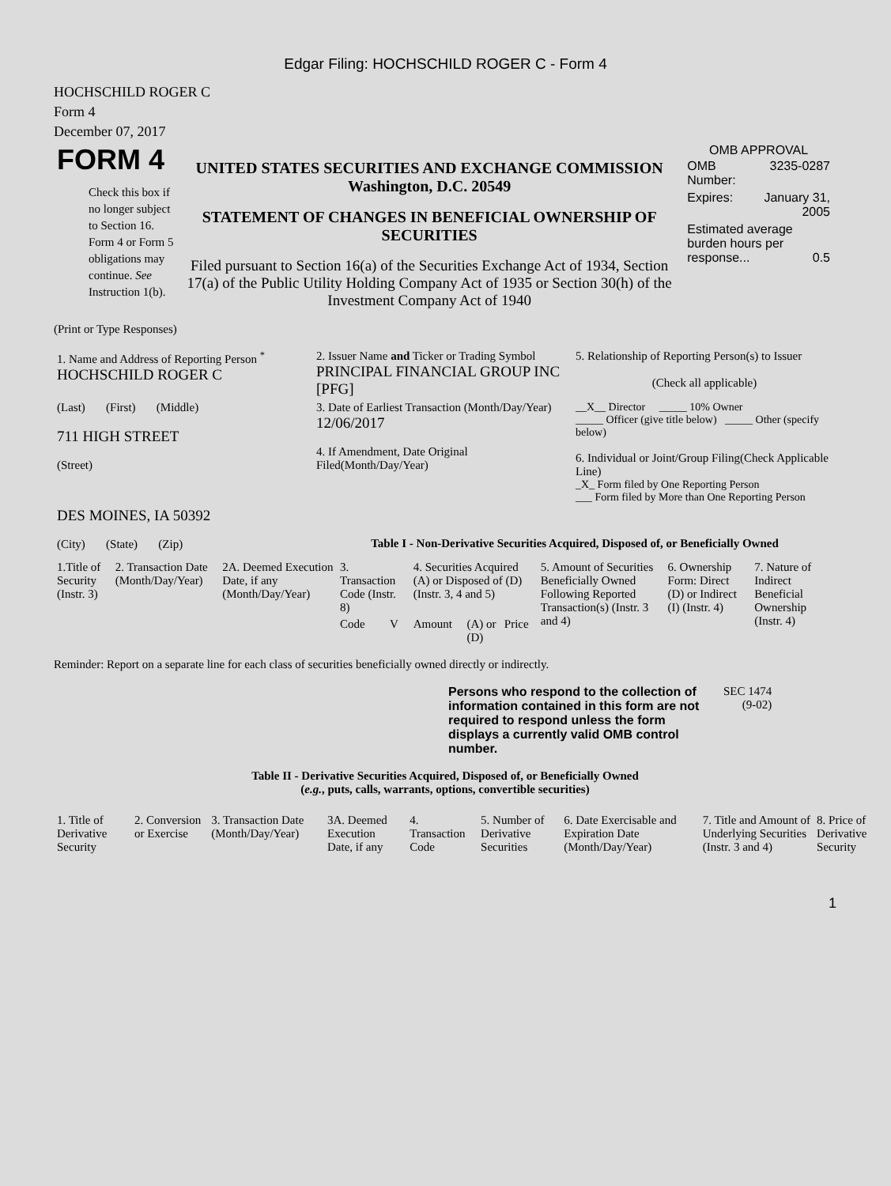Edgar Filing: HOCHSCHILD ROGER C - Form 4
HOCHSCHILD ROGER C
Form 4
December 07, 2017
| FORM 4 Check this box if no longer subject to Section 16. Form 4 or Form 5 obligations may continue. See Instruction 1(b). | UNITED STATES SECURITIES AND EXCHANGE COMMISSION Washington, D.C. 20549 STATEMENT OF CHANGES IN BENEFICIAL OWNERSHIP OF SECURITIES Filed pursuant to Section 16(a) of the Securities Exchange Act of 1934, Section 17(a) of the Public Utility Holding Company Act of 1935 or Section 30(h) of the Investment Company Act of 1940 | OMB APPROVAL / OMB Number: / 3235-0287 / / Expires: / January 31, 2005 / / Estimated average burden hours per response... 0.5 / / |
(Print or Type Responses)
| 1. Name and Address of Reporting Person <sup>*</sup> HOCHSCHILD ROGER C | 2. Issuer Name and Ticker or Trading Symbol PRINCIPAL FINANCIAL GROUP INC [PFG] | 5. Relationship of Reporting Person(s) to Issuer (Check all applicable) |
| (Last) (First) (Middle) 711 HIGH STREET (Street) | 3. Date of Earliest Transaction (Month/Day/Year) 12/06/2017 4. If Amendment, Date Original Filed(Month/Day/Year) | __X__ Director _____ 10% Owner _____ Officer (give title below) _____ Other (specify below) 6. Individual or Joint/Group Filing(Check Applicable Line) _X_ Form filed by One Reporting Person ___ Form filed by More than One Reporting Person |
| DES MOINES, IA 50392 (City) (State) (Zip) | Table I - Non-Derivative Securities Acquired, Disposed of, or Beneficially Owned | |
| 1.Title of Security (Instr. 3) | 2. Transaction Date (Month/Day/Year) | 2A. Deemed Execution Date, if any (Month/Day/Year) | 3. Transaction Code (Instr. 8) | | 4. Securities Acquired (A) or Disposed of (D) (Instr. 3, 4 and 5) | | | 5. Amount of Securities Beneficially Owned Following Reported Transaction(s) (Instr. 3 and 4) | 6. Ownership Form: Direct (D) or Indirect (I) (Instr. 4) | 7. Nature of Indirect Beneficial Ownership (Instr. 4) |
| --- | --- | --- | --- | --- | --- | --- | --- | --- | --- | --- |
| | | | Code | V | Amount | (A) or (D) | Price | | | |
Reminder: Report on a separate line for each class of securities beneficially owned directly or indirectly.
| Persons who respond to the collection of information contained in this form are not required to respond unless the form displays a currently valid OMB control number. | SEC 1474 (9-02) |
Table II - Derivative Securities Acquired, Disposed of, or Beneficially Owned
(e.g., puts, calls, warrants, options, convertible securities)
| 1. Title of Derivative Security | 2. Conversion or Exercise | 3. Transaction Date (Month/Day/Year) | 3A. Deemed Execution Date, if any | 4. Transaction Code | 5. Number of Derivative Securities | 6. Date Exercisable and Expiration Date (Month/Day/Year) | 7. Title and Amount of Underlying Securities (Instr. 3 and 4) | 8. Price of Derivative Security |
| --- | --- | --- | --- | --- | --- | --- | --- | --- |
1